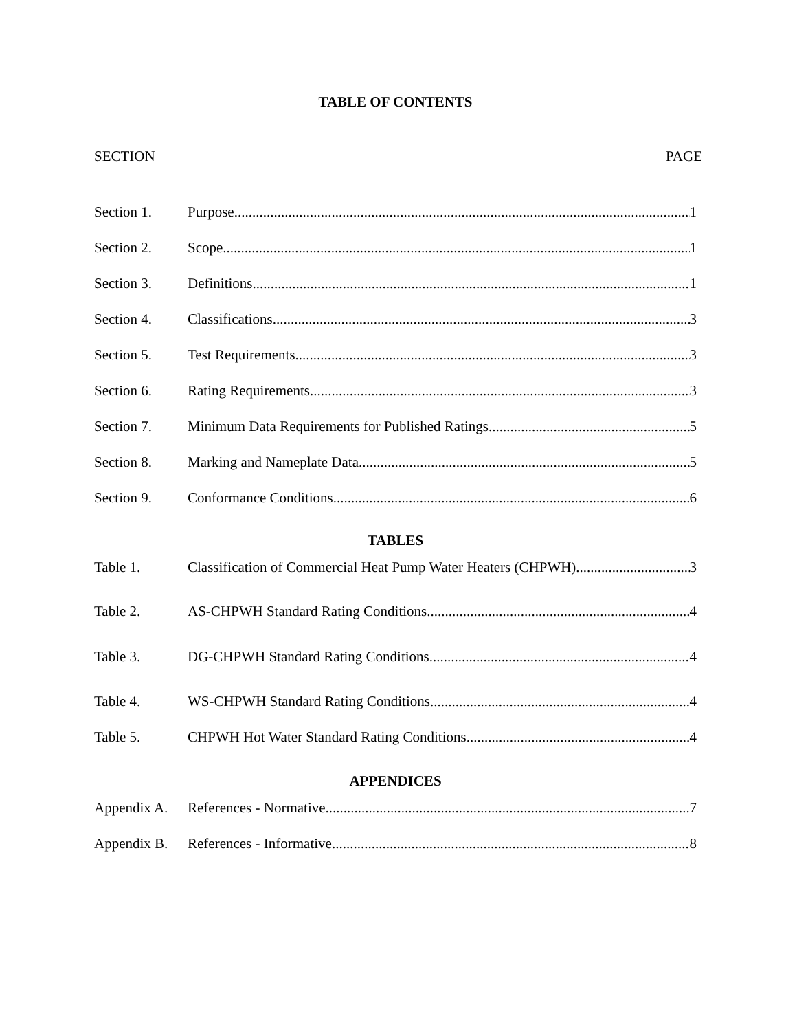TABLE OF CONTENTS
SECTION PAGE
Section 1. Purpose 1
Section 2. Scope 1
Section 3. Definitions 1
Section 4. Classifications 3
Section 5. Test Requirements 3
Section 6. Rating Requirements 3
Section 7. Minimum Data Requirements for Published Ratings 5
Section 8. Marking and Nameplate Data 5
Section 9. Conformance Conditions 6
TABLES
Table 1. Classification of Commercial Heat Pump Water Heaters (CHPWH) 3
Table 2. AS-CHPWH Standard Rating Conditions 4
Table 3. DG-CHPWH Standard Rating Conditions 4
Table 4. WS-CHPWH Standard Rating Conditions 4
Table 5. CHPWH Hot Water Standard Rating Conditions 4
APPENDICES
Appendix A. References - Normative 7
Appendix B. References - Informative 8